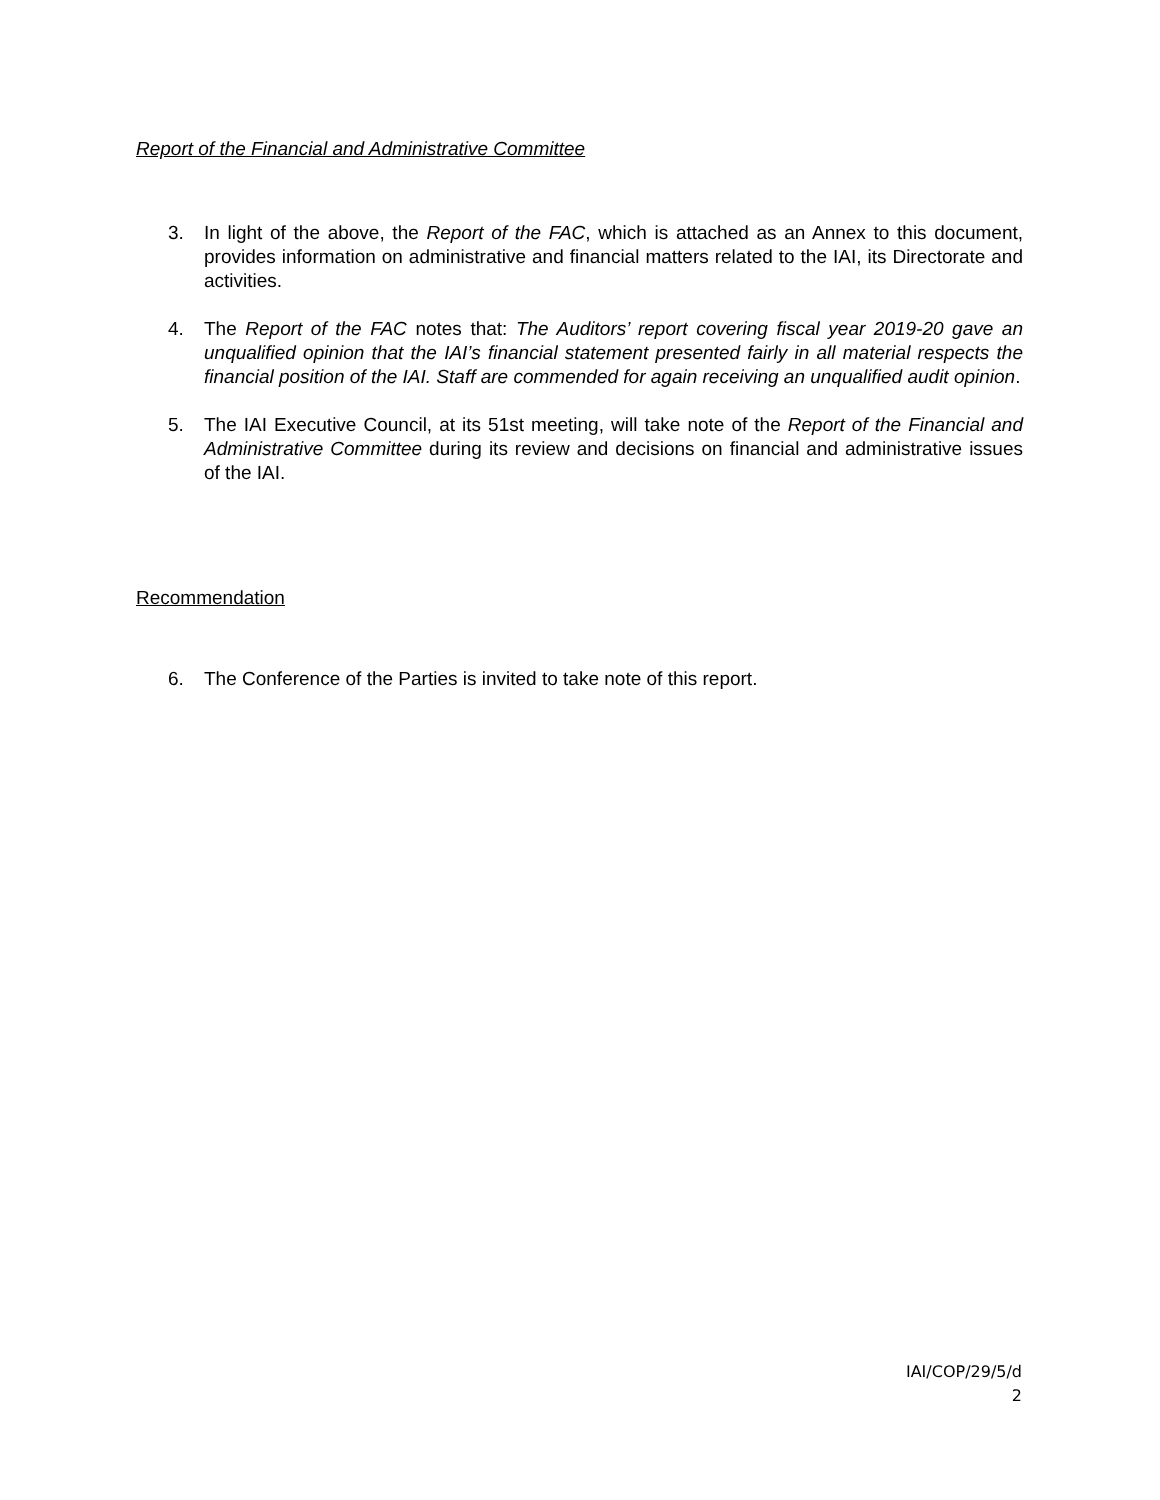Report of the Financial and Administrative Committee
3. In light of the above, the Report of the FAC, which is attached as an Annex to this document, provides information on administrative and financial matters related to the IAI, its Directorate and activities.
4. The Report of the FAC notes that: The Auditors’ report covering fiscal year 2019-20 gave an unqualified opinion that the IAI’s financial statement presented fairly in all material respects the financial position of the IAI. Staff are commended for again receiving an unqualified audit opinion.
5. The IAI Executive Council, at its 51st meeting, will take note of the Report of the Financial and Administrative Committee during its review and decisions on financial and administrative issues of the IAI.
Recommendation
6. The Conference of the Parties is invited to take note of this report.
IAI/COP/29/5/d
2